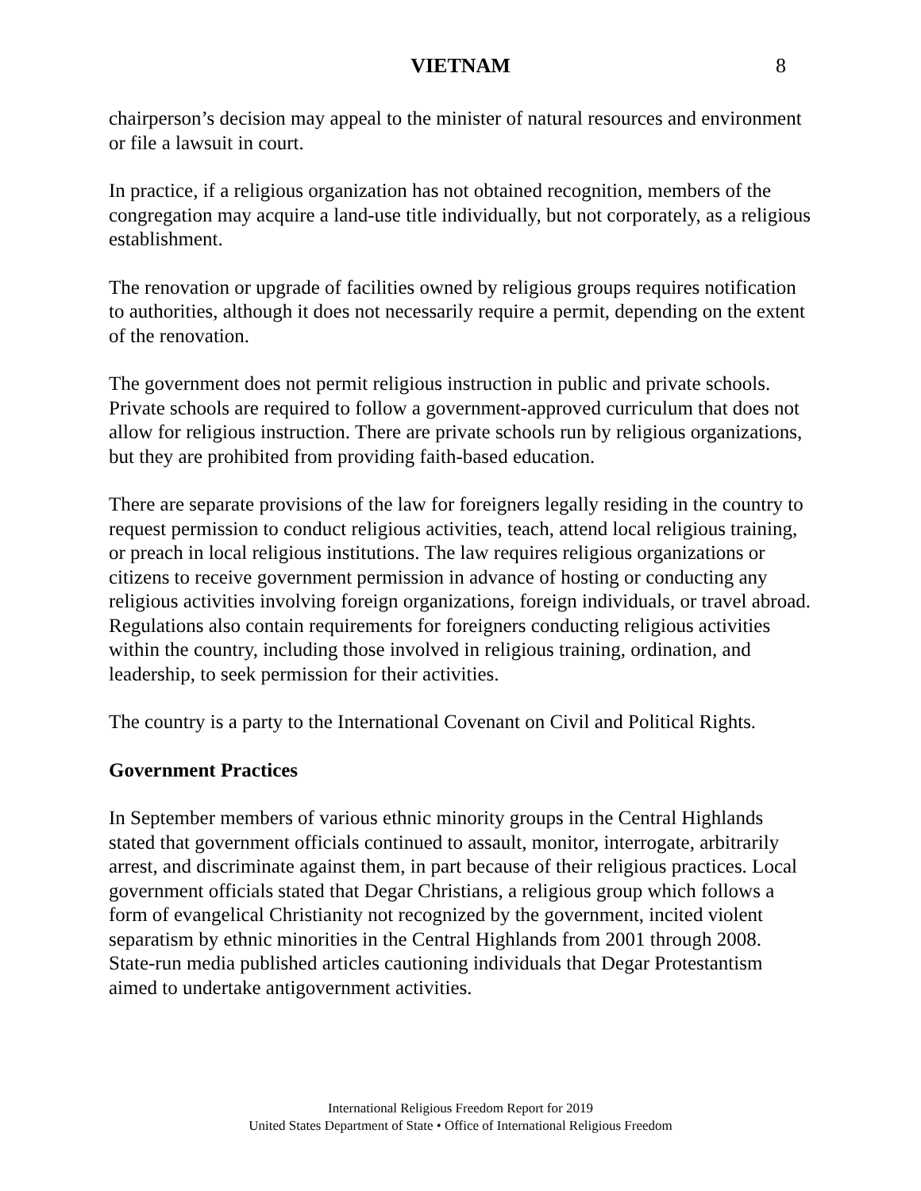VIETNAM 8
chairperson’s decision may appeal to the minister of natural resources and environment or file a lawsuit in court.
In practice, if a religious organization has not obtained recognition, members of the congregation may acquire a land-use title individually, but not corporately, as a religious establishment.
The renovation or upgrade of facilities owned by religious groups requires notification to authorities, although it does not necessarily require a permit, depending on the extent of the renovation.
The government does not permit religious instruction in public and private schools. Private schools are required to follow a government-approved curriculum that does not allow for religious instruction. There are private schools run by religious organizations, but they are prohibited from providing faith-based education.
There are separate provisions of the law for foreigners legally residing in the country to request permission to conduct religious activities, teach, attend local religious training, or preach in local religious institutions. The law requires religious organizations or citizens to receive government permission in advance of hosting or conducting any religious activities involving foreign organizations, foreign individuals, or travel abroad. Regulations also contain requirements for foreigners conducting religious activities within the country, including those involved in religious training, ordination, and leadership, to seek permission for their activities.
The country is a party to the International Covenant on Civil and Political Rights.
Government Practices
In September members of various ethnic minority groups in the Central Highlands stated that government officials continued to assault, monitor, interrogate, arbitrarily arrest, and discriminate against them, in part because of their religious practices. Local government officials stated that Degar Christians, a religious group which follows a form of evangelical Christianity not recognized by the government, incited violent separatism by ethnic minorities in the Central Highlands from 2001 through 2008. State-run media published articles cautioning individuals that Degar Protestantism aimed to undertake antigovernment activities.
International Religious Freedom Report for 2019
United States Department of State • Office of International Religious Freedom